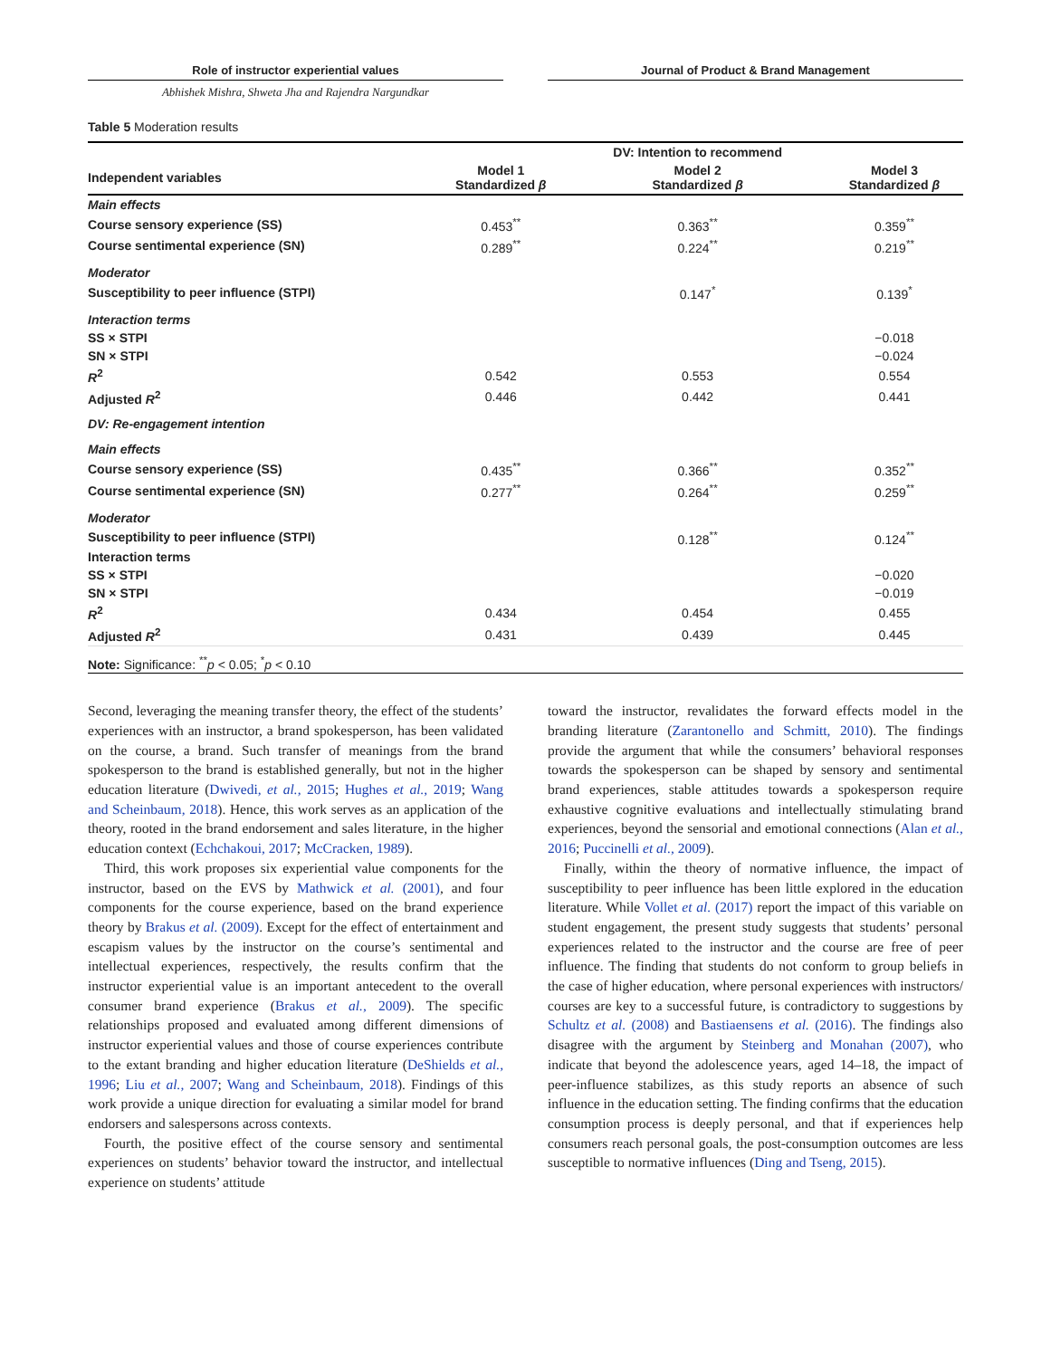Role of instructor experiential values Journal of Product & Brand Management
Abhishek Mishra, Shweta Jha and Rajendra Nargundkar
Table 5 Moderation results
| | | DV: Intention to recommend | |
| --- | --- | --- | --- |
| Independent variables | Model 1 Standardized β | Model 2 Standardized β | Model 3 Standardized β |
| Main effects | | | |
| Course sensory experience (SS) | 0.453<sup>**</sup> | 0.363<sup>**</sup> | 0.359<sup>**</sup> |
| Course sentimental experience (SN) | 0.289<sup>**</sup> | 0.224<sup>**</sup> | 0.219<sup>**</sup> |
| Moderator | | | |
| Susceptibility to peer influence (STPI) | | 0.147<sup>*</sup> | 0.139<sup>*</sup> |
| Interaction terms | | | |
| SS × STPI | | | −0.018 |
| SN × STPI | | | −0.024 |
| R<sup>2</sup> | 0.542 | 0.553 | 0.554 |
| Adjusted R<sup>2</sup> | 0.446 | 0.442 | 0.441 |
| DV: Re-engagement intention | | | |
| Main effects | | | |
| Course sensory experience (SS) | 0.435<sup>**</sup> | 0.366<sup>**</sup> | 0.352<sup>**</sup> |
| Course sentimental experience (SN) | 0.277<sup>**</sup> | 0.264<sup>**</sup> | 0.259<sup>**</sup> |
| Moderator | | | |
| Susceptibility to peer influence (STPI) | | 0.128<sup>**</sup> | 0.124<sup>**</sup> |
| Interaction terms | | | |
| SS × STPI | | | −0.020 |
| SN × STPI | | | −0.019 |
| R<sup>2</sup> | 0.434 | 0.454 | 0.455 |
| Adjusted R<sup>2</sup> | 0.431 | 0.439 | 0.445 |
| Note: Significance: <sup>**</sup> p < 0.05; <sup>*</sup> p < 0.10 | | | |
Second, leveraging the meaning transfer theory, the effect of the students’ experiences with an instructor, a brand spokesperson, has been validated on the course, a brand. Such transfer of meanings from the brand spokesperson to the brand is established generally, but not in the higher education literature (Dwivedi, et al., 2015; Hughes et al., 2019; Wang and Scheinbaum, 2018). Hence, this work serves as an application of the theory, rooted in the brand endorsement and sales literature, in the higher education context (Echchakoui, 2017; McCracken, 1989).
Third, this work proposes six experiential value components for the instructor, based on the EVS by Mathwick et al. (2001), and four components for the course experience, based on the brand experience theory by Brakus et al. (2009). Except for the effect of entertainment and escapism values by the instructor on the course’s sentimental and intellectual experiences, respectively, the results confirm that the instructor experiential value is an important antecedent to the overall consumer brand experience (Brakus et al., 2009). The specific relationships proposed and evaluated among different dimensions of instructor experiential values and those of course experiences contribute to the extant branding and higher education literature (DeShields et al., 1996; Liu et al., 2007; Wang and Scheinbaum, 2018). Findings of this work provide a unique direction for evaluating a similar model for brand endorsers and salespersons across contexts.
Fourth, the positive effect of the course sensory and sentimental experiences on students’ behavior toward the instructor, and intellectual experience on students’ attitude
toward the instructor, revalidates the forward effects model in the branding literature (Zarantonello and Schmitt, 2010). The findings provide the argument that while the consumers’ behavioral responses towards the spokesperson can be shaped by sensory and sentimental brand experiences, stable attitudes towards a spokesperson require exhaustive cognitive evaluations and intellectually stimulating brand experiences, beyond the sensorial and emotional connections (Alan et al., 2016; Puccinelli et al., 2009).
Finally, within the theory of normative influence, the impact of susceptibility to peer influence has been little explored in the education literature. While Vollet et al. (2017) report the impact of this variable on student engagement, the present study suggests that students’ personal experiences related to the instructor and the course are free of peer influence. The finding that students do not conform to group beliefs in the case of higher education, where personal experiences with instructors/ courses are key to a successful future, is contradictory to suggestions by Schultz et al. (2008) and Bastiaensens et al. (2016). The findings also disagree with the argument by Steinberg and Monahan (2007), who indicate that beyond the adolescence years, aged 14–18, the impact of peer-influence stabilizes, as this study reports an absence of such influence in the education setting. The finding confirms that the education consumption process is deeply personal, and that if experiences help consumers reach personal goals, the post-consumption outcomes are less susceptible to normative influences (Ding and Tseng, 2015).